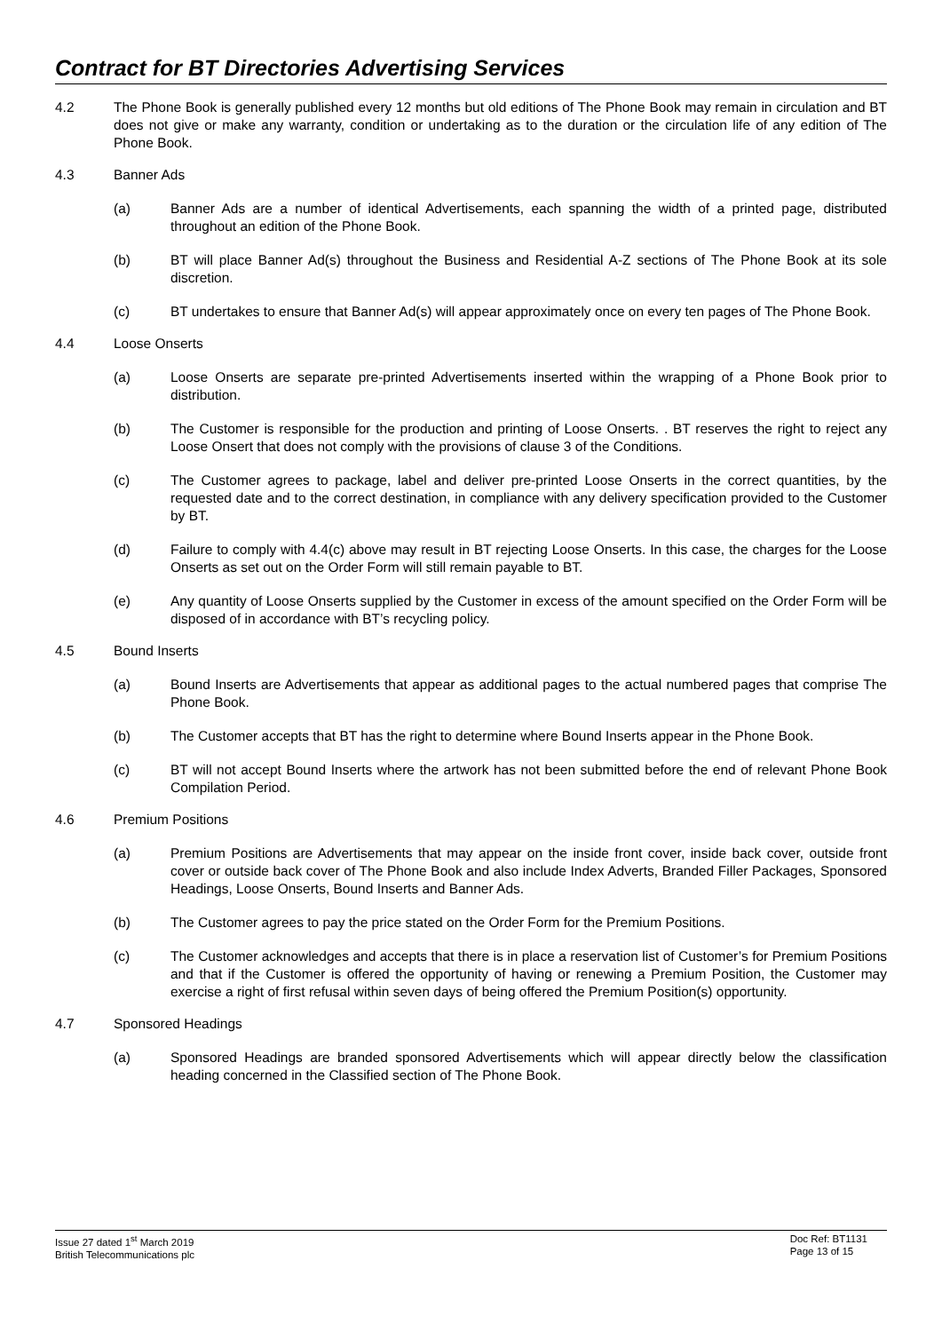Contract for BT Directories Advertising Services
4.2 The Phone Book is generally published every 12 months but old editions of The Phone Book may remain in circulation and BT does not give or make any warranty, condition or undertaking as to the duration or the circulation life of any edition of The Phone Book.
4.3 Banner Ads
(a) Banner Ads are a number of identical Advertisements, each spanning the width of a printed page, distributed throughout an edition of the Phone Book.
(b) BT will place Banner Ad(s) throughout the Business and Residential A-Z sections of The Phone Book at its sole discretion.
(c) BT undertakes to ensure that Banner Ad(s) will appear approximately once on every ten pages of The Phone Book.
4.4 Loose Onserts
(a) Loose Onserts are separate pre-printed Advertisements inserted within the wrapping of a Phone Book prior to distribution.
(b) The Customer is responsible for the production and printing of Loose Onserts. . BT reserves the right to reject any Loose Onsert that does not comply with the provisions of clause 3 of the Conditions.
(c) The Customer agrees to package, label and deliver pre-printed Loose Onserts in the correct quantities, by the requested date and to the correct destination, in compliance with any delivery specification provided to the Customer by BT.
(d) Failure to comply with 4.4(c) above may result in BT rejecting Loose Onserts. In this case, the charges for the Loose Onserts as set out on the Order Form will still remain payable to BT.
(e) Any quantity of Loose Onserts supplied by the Customer in excess of the amount specified on the Order Form will be disposed of in accordance with BT’s recycling policy.
4.5 Bound Inserts
(a) Bound Inserts are Advertisements that appear as additional pages to the actual numbered pages that comprise The Phone Book.
(b) The Customer accepts that BT has the right to determine where Bound Inserts appear in the Phone Book.
(c) BT will not accept Bound Inserts where the artwork has not been submitted before the end of relevant Phone Book Compilation Period.
4.6 Premium Positions
(a) Premium Positions are Advertisements that may appear on the inside front cover, inside back cover, outside front cover or outside back cover of The Phone Book and also include Index Adverts, Branded Filler Packages, Sponsored Headings, Loose Onserts, Bound Inserts and Banner Ads.
(b) The Customer agrees to pay the price stated on the Order Form for the Premium Positions.
(c) The Customer acknowledges and accepts that there is in place a reservation list of Customer’s for Premium Positions and that if the Customer is offered the opportunity of having or renewing a Premium Position, the Customer may exercise a right of first refusal within seven days of being offered the Premium Position(s) opportunity.
4.7 Sponsored Headings
(a) Sponsored Headings are branded sponsored Advertisements which will appear directly below the classification heading concerned in the Classified section of The Phone Book.
Issue 27 dated 1<sup>st</sup> March 2019
British Telecommunications plc
Doc Ref: BT1131
Page 13 of 15